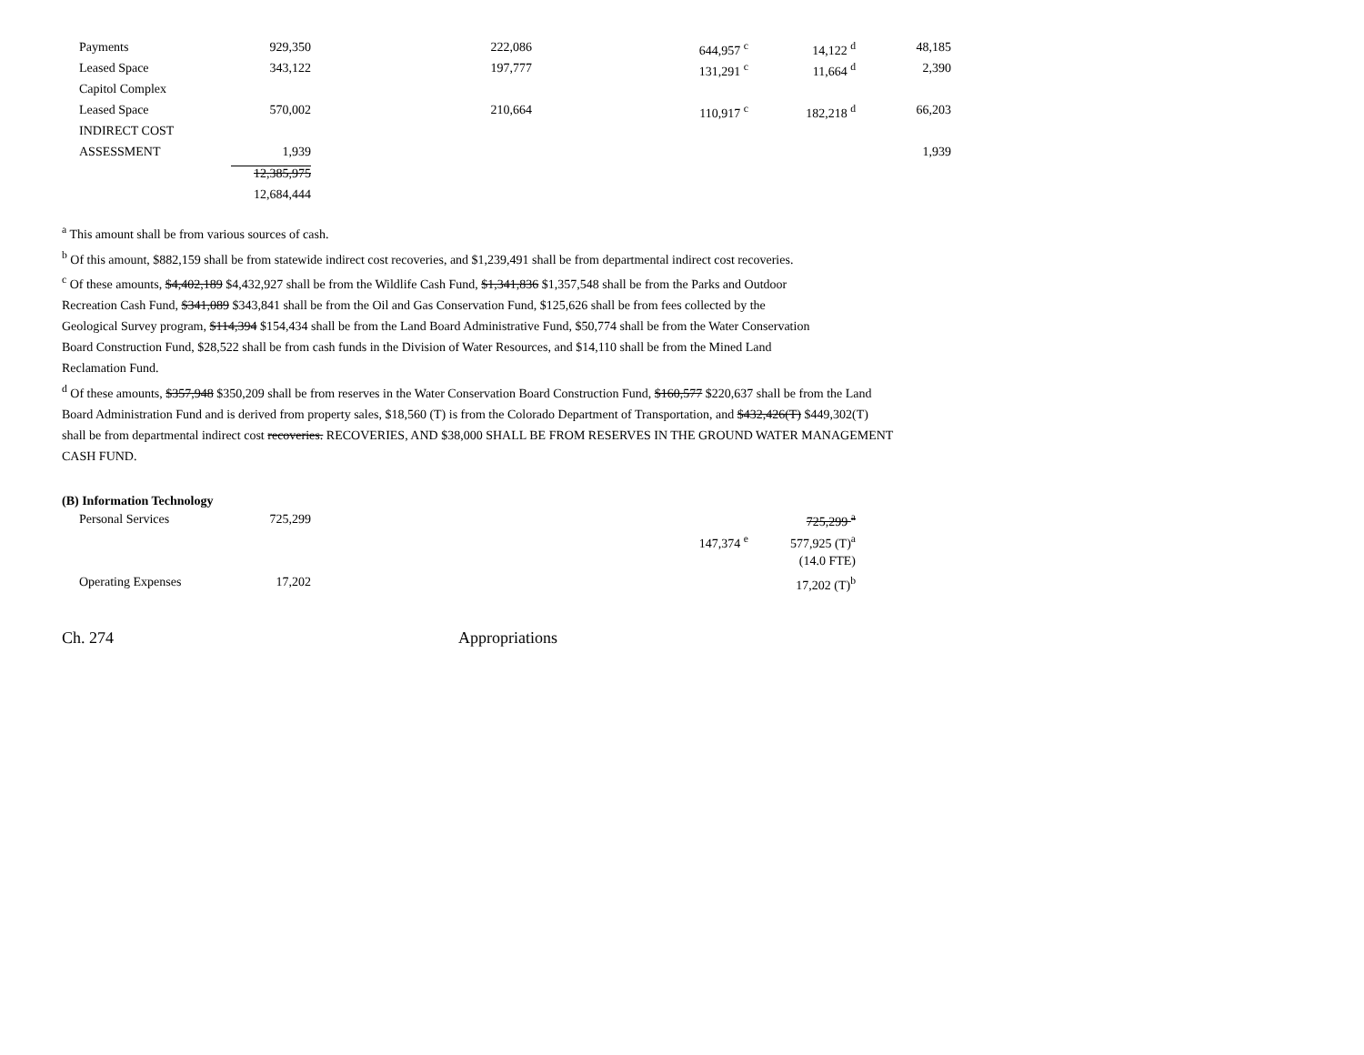| Payments | 929,350 | 222,086 | 644,957 <sup>c</sup> | 14,122 <sup>d</sup> | 48,185 |
| Leased Space | 343,122 | 197,777 | 131,291 <sup>c</sup> | 11,664 <sup>d</sup> | 2,390 |
| Capitol Complex | | | | | |
| Leased Space | 570,002 | 210,664 | 110,917 <sup>c</sup> | 182,218 <sup>d</sup> | 66,203 |
| INDIRECT COST | | | | | |
| ASSESSMENT | 1,939 | | | | 1,939 |
| | 12,385,975 | | | | |
| | 12,684,444 | | | | |
<sup>a</sup> This amount shall be from various sources of cash.
<sup>b</sup> Of this amount, $882,159 shall be from statewide indirect cost recoveries, and $1,239,491 shall be from departmental indirect cost recoveries.
<sup>c</sup> Of these amounts, $4,402,189 $4,432,927 shall be from the Wildlife Cash Fund, $1,341,836 $1,357,548 shall be from the Parks and Outdoor
Recreation Cash Fund, $341,089 $343,841 shall be from the Oil and Gas Conservation Fund, $125,626 shall be from fees collected by the
Geological Survey program, $114,394 $154,434 shall be from the Land Board Administrative Fund, $50,774 shall be from the Water Conservation
Board Construction Fund, $28,522 shall be from cash funds in the Division of Water Resources, and $14,110 shall be from the Mined Land
Reclamation Fund.
<sup>d</sup> Of these amounts, $357,948 $350,209 shall be from reserves in the Water Conservation Board Construction Fund, $160,577 $220,637 shall be from the Land
Board Administration Fund and is derived from property sales, $18,560 (T) is from the Colorado Department of Transportation, and $432,426(T) $449,302(T)
shall be from departmental indirect cost recoveries. RECOVERIES, AND $38,000 SHALL BE FROM RESERVES IN THE GROUND WATER MANAGEMENT
CASH FUND.
(B) Information Technology
| Personal Services | 725,299 | | | 725,299 <sup>a</sup> | |
| | | | 147,374 <sup>e</sup> | 577,925 (T)<sup>a</sup> | |
| | | | | (14.0 FTE) | |
| Operating Expenses | 17,202 | | | 17,202 (T)<sup>b</sup> | |
Ch. 274 Appropriations